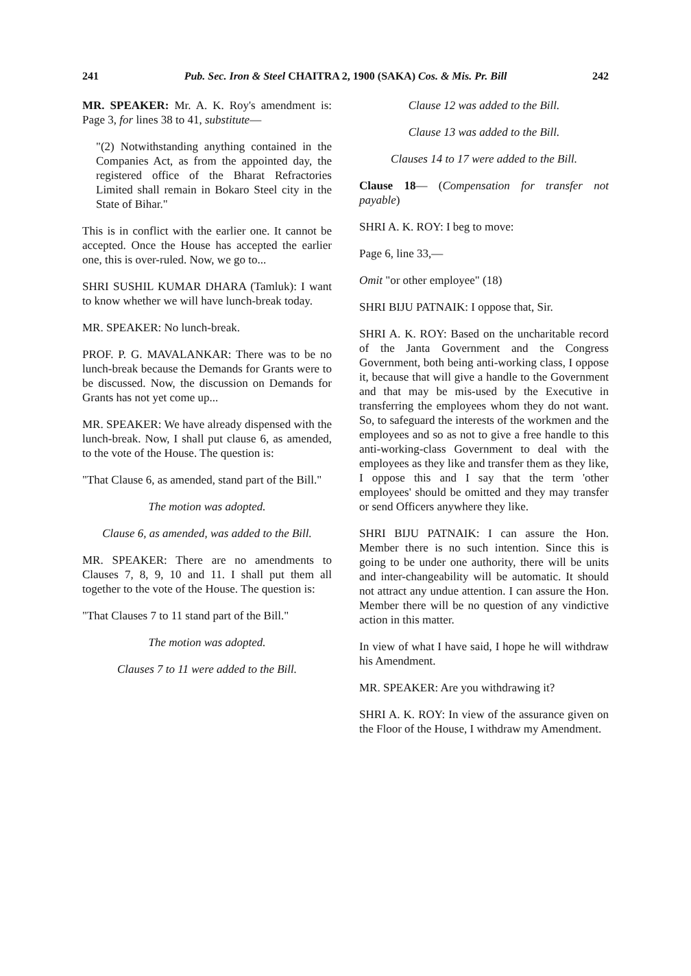241 Pub. Sec. Iron & Steel CHAITRA 2, 1900 (SAKA) Cos. & Mis. Pr. Bill 242
MR. SPEAKER: Mr. A. K. Roy's amendment is: Page 3, for lines 38 to 41, substitute—
"(2) Notwithstanding anything contained in the Companies Act, as from the appointed day, the registered office of the Bharat Refractories Limited shall remain in Bokaro Steel city in the State of Bihar."
This is in conflict with the earlier one. It cannot be accepted. Once the House has accepted the earlier one, this is over-ruled. Now, we go to...
SHRI SUSHIL KUMAR DHARA (Tamluk): I want to know whether we will have lunch-break today.
MR. SPEAKER: No lunch-break.
PROF. P. G. MAVALANKAR: There was to be no lunch-break because the Demands for Grants were to be discussed. Now, the discussion on Demands for Grants has not yet come up...
MR. SPEAKER: We have already dispensed with the lunch-break. Now, I shall put clause 6, as amended, to the vote of the House. The question is:
"That Clause 6, as amended, stand part of the Bill."
The motion was adopted.
Clause 6, as amended, was added to the Bill.
MR. SPEAKER: There are no amendments to Clauses 7, 8, 9, 10 and 11. I shall put them all together to the vote of the House. The question is:
"That Clauses 7 to 11 stand part of the Bill."
The motion was adopted.
Clauses 7 to 11 were added to the Bill.
Clause 12 was added to the Bill.
Clause 13 was added to the Bill.
Clauses 14 to 17 were added to the Bill.
Clause 18— (Compensation for transfer not payable)
SHRI A. K. ROY: I beg to move:
Page 6, line 33,—
Omit "or other employee" (18)
SHRI BIJU PATNAIK: I oppose that, Sir.
SHRI A. K. ROY: Based on the uncharitable record of the Janta Government and the Congress Government, both being anti-working class, I oppose it, because that will give a handle to the Government and that may be mis-used by the Executive in transferring the employees whom they do not want. So, to safeguard the interests of the workmen and the employees and so as not to give a free handle to this anti-working-class Government to deal with the employees as they like and transfer them as they like, I oppose this and I say that the term 'other employees' should be omitted and they may transfer or send Officers anywhere they like.
SHRI BIJU PATNAIK: I can assure the Hon. Member there is no such intention. Since this is going to be under one authority, there will be units and inter-changeability will be automatic. It should not attract any undue attention. I can assure the Hon. Member there will be no question of any vindictive action in this matter.
In view of what I have said, I hope he will withdraw his Amendment.
MR. SPEAKER: Are you withdrawing it?
SHRI A. K. ROY: In view of the assurance given on the Floor of the House, I withdraw my Amendment.